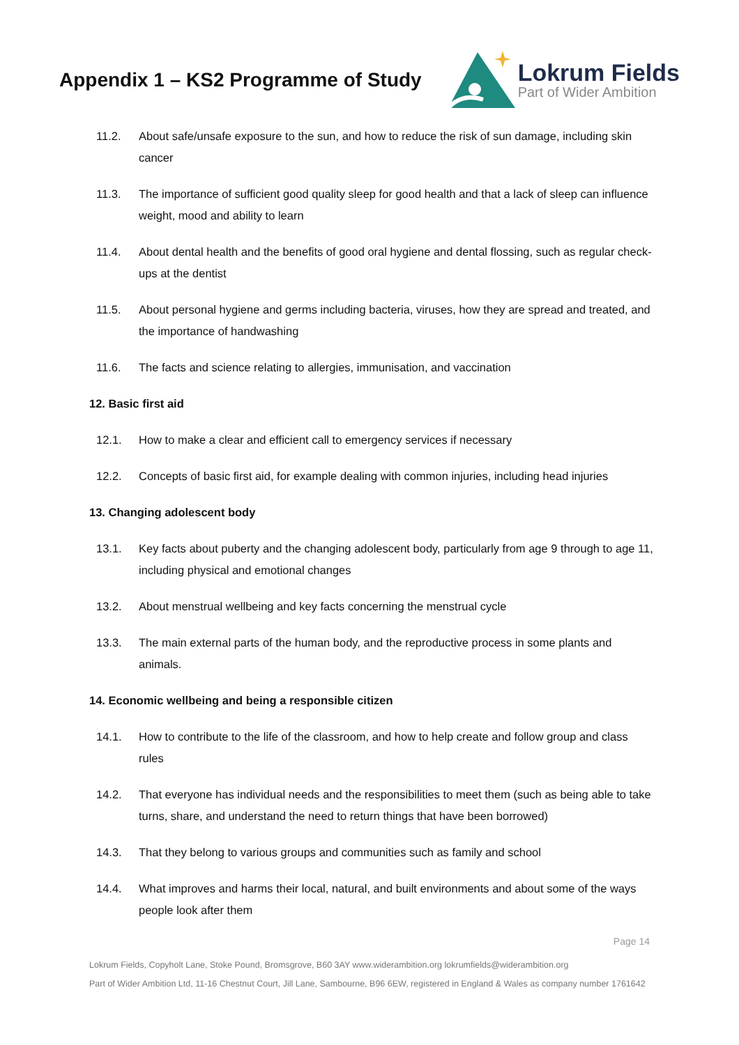Appendix 1 – KS2 Programme of Study
Lokrum Fields
Part of Wider Ambition
11.2. About safe/unsafe exposure to the sun, and how to reduce the risk of sun damage, including skin cancer
11.3. The importance of sufficient good quality sleep for good health and that a lack of sleep can influence weight, mood and ability to learn
11.4. About dental health and the benefits of good oral hygiene and dental flossing, such as regular check-ups at the dentist
11.5. About personal hygiene and germs including bacteria, viruses, how they are spread and treated, and the importance of handwashing
11.6. The facts and science relating to allergies, immunisation, and vaccination
12. Basic first aid
12.1. How to make a clear and efficient call to emergency services if necessary
12.2. Concepts of basic first aid, for example dealing with common injuries, including head injuries
13. Changing adolescent body
13.1. Key facts about puberty and the changing adolescent body, particularly from age 9 through to age 11, including physical and emotional changes
13.2. About menstrual wellbeing and key facts concerning the menstrual cycle
13.3. The main external parts of the human body, and the reproductive process in some plants and animals.
14. Economic wellbeing and being a responsible citizen
14.1. How to contribute to the life of the classroom, and how to help create and follow group and class rules
14.2. That everyone has individual needs and the responsibilities to meet them (such as being able to take turns, share, and understand the need to return things that have been borrowed)
14.3. That they belong to various groups and communities such as family and school
14.4. What improves and harms their local, natural, and built environments and about some of the ways people look after them
Page 14
Lokrum Fields, Copyholt Lane, Stoke Pound, Bromsgrove, B60 3AY www.widerambition.org lokrumfields@widerambition.org
Part of Wider Ambition Ltd, 11-16 Chestnut Court, Jill Lane, Sambourne, B96 6EW, registered in England & Wales as company number 1761642